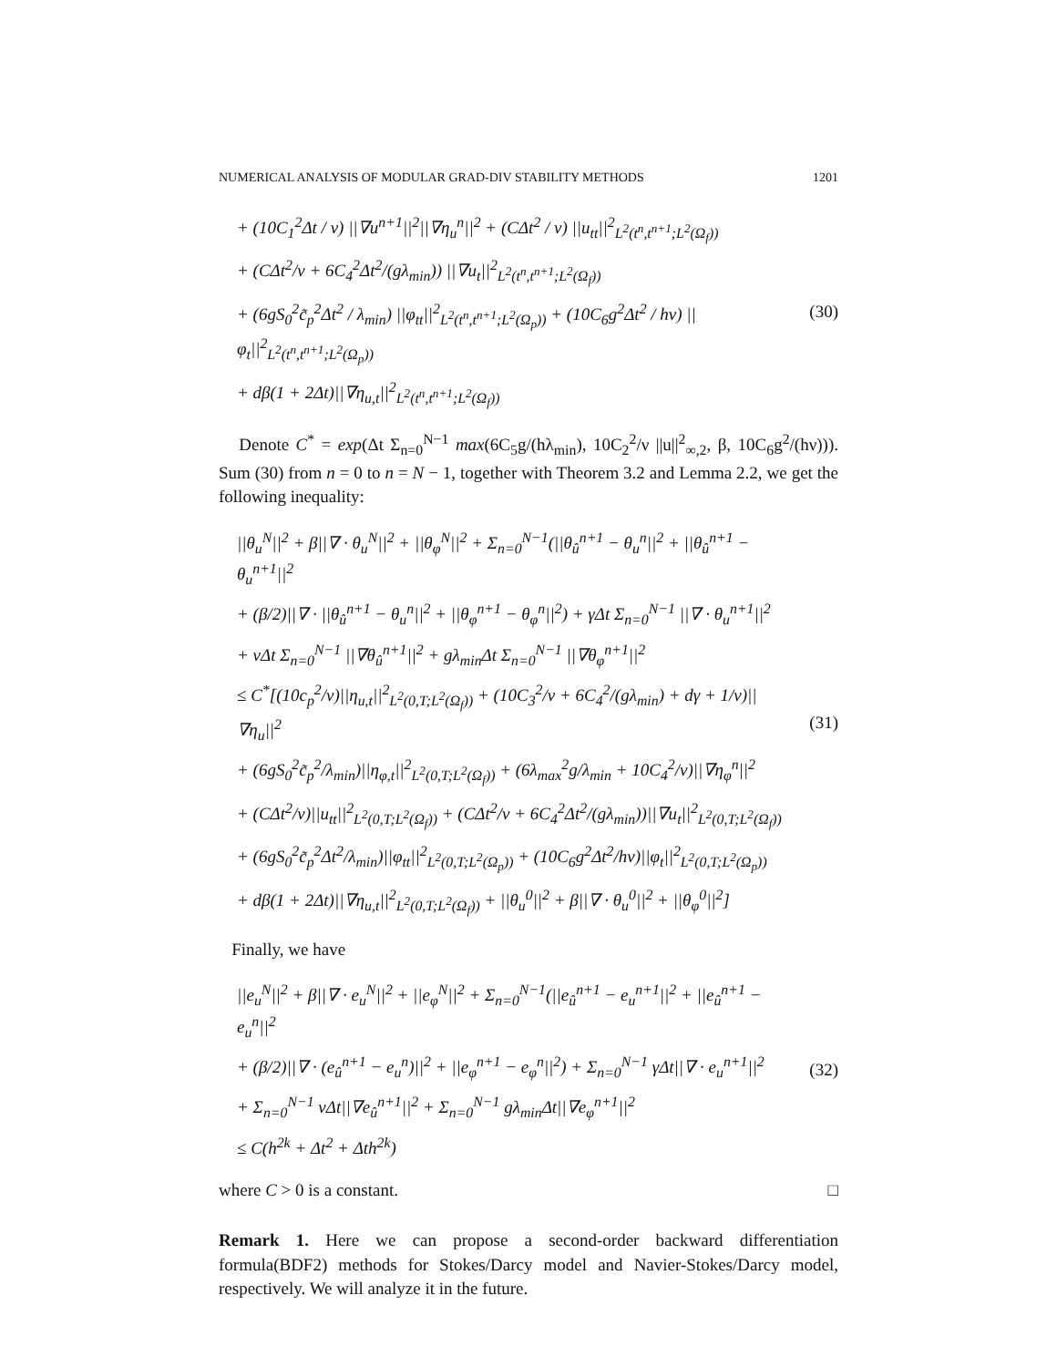NUMERICAL ANALYSIS OF MODULAR GRAD-DIV STABILITY METHODS 1201
+ (10C<sub>1</sub><sup>2</sup>Δt / ν) ||∇u<sup>n+1</sup>||<sup>2</sup>||∇η<sub>u</sub><sup>n</sup>||<sup>2</sup> + (CΔt<sup>2</sup> / ν) ||u<sub>tt</sub>||<sup>2</sup><sub>L<sup>2</sup>(t<sup>n</sup>,t<sup>n+1</sup>;L<sup>2</sup>(Ω<sub>f</sub>))</sub>
+ (CΔt<sup>2</sup>/ν + 6C<sub>4</sub><sup>2</sup>Δt<sup>2</sup>/(gλ<sub>min</sub>)) ||∇u<sub>t</sub>||<sup>2</sup><sub>L<sup>2</sup>(t<sup>n</sup>,t<sup>n+1</sup>;L<sup>2</sup>(Ω<sub>f</sub>))</sub>
+ (6gS<sub>0</sub><sup>2</sup>c̃<sub>p</sub><sup>2</sup>Δt<sup>2</sup> / λ<sub>min</sub>) ||φ<sub>tt</sub>||<sup>2</sup><sub>L<sup>2</sup>(t<sup>n</sup>,t<sup>n+1</sup>;L<sup>2</sup>(Ω<sub>p</sub>))</sub> + (10C<sub>6</sub>g<sup>2</sup>Δt<sup>2</sup> / hν) ||φ<sub>t</sub>||<sup>2</sup><sub>L<sup>2</sup>(t<sup>n</sup>,t<sup>n+1</sup>;L<sup>2</sup>(Ω<sub>p</sub>))</sub>
+ dβ(1 + 2Δt)||∇η<sub>u,t</sub>||<sup>2</sup><sub>L<sup>2</sup>(t<sup>n</sup>,t<sup>n+1</sup>;L<sup>2</sup>(Ω<sub>f</sub>))</sub>
(30)
Denote C<sup>*</sup> = exp(Δt Σ<sub>n=0</sub><sup>N−1</sup> max(6C<sub>5</sub>g/(hλ<sub>min</sub>), 10C<sub>2</sub><sup>2</sup>/ν ||u||<sup>2</sup><sub>∞,2</sub>, β, 10C<sub>6</sub>g<sup>2</sup>/(hν))). Sum (30) from n = 0 to n = N − 1, together with Theorem 3.2 and Lemma 2.2, we get the following inequality:
||θ<sub>u</sub><sup>N</sup>||<sup>2</sup> + β||∇ · θ<sub>u</sub><sup>N</sup>||<sup>2</sup> + ||θ<sub>φ</sub><sup>N</sup>||<sup>2</sup> + Σ<sub>n=0</sub><sup>N−1</sup>(||θ<sub>û</sub><sup>n+1</sup> − θ<sub>u</sub><sup>n</sup>||<sup>2</sup> + ||θ<sub>û</sub><sup>n+1</sup> − θ<sub>u</sub><sup>n+1</sup>||<sup>2</sup>
+ (β/2)||∇ · ||θ<sub>û</sub><sup>n+1</sup> − θ<sub>u</sub><sup>n</sup>||<sup>2</sup> + ||θ<sub>φ</sub><sup>n+1</sup> − θ<sub>φ</sub><sup>n</sup>||<sup>2</sup>) + γΔt Σ<sub>n=0</sub><sup>N−1</sup> ||∇ · θ<sub>u</sub><sup>n+1</sup>||<sup>2</sup>
+ νΔt Σ<sub>n=0</sub><sup>N−1</sup> ||∇θ<sub>û</sub><sup>n+1</sup>||<sup>2</sup> + gλ<sub>min</sub>Δt Σ<sub>n=0</sub><sup>N−1</sup> ||∇θ<sub>φ</sub><sup>n+1</sup>||<sup>2</sup>
≤ C<sup>*</sup>[(10c<sub>p</sub><sup>2</sup>/ν)||η<sub>u,t</sub>||<sup>2</sup><sub>L<sup>2</sup>(0,T;L<sup>2</sup>(Ω<sub>f</sub>))</sub> + (10C<sub>3</sub><sup>2</sup>/ν + 6C<sub>4</sub><sup>2</sup>/(gλ<sub>min</sub>) + dγ + 1/ν)||∇η<sub>u</sub>||<sup>2</sup>
+ (6gS<sub>0</sub><sup>2</sup>c̃<sub>p</sub><sup>2</sup>/λ<sub>min</sub>)||η<sub>φ,t</sub>||<sup>2</sup><sub>L<sup>2</sup>(0,T;L<sup>2</sup>(Ω<sub>f</sub>))</sub> + (6λ<sub>max</sub><sup>2</sup>g/λ<sub>min</sub> + 10C<sub>4</sub><sup>2</sup>/ν)||∇η<sub>φ</sub><sup>n</sup>||<sup>2</sup>
+ (CΔt<sup>2</sup>/ν)||u<sub>tt</sub>||<sup>2</sup><sub>L<sup>2</sup>(0,T;L<sup>2</sup>(Ω<sub>f</sub>))</sub> + (CΔt<sup>2</sup>/ν + 6C<sub>4</sub><sup>2</sup>Δt<sup>2</sup>/(gλ<sub>min</sub>))||∇u<sub>t</sub>||<sup>2</sup><sub>L<sup>2</sup>(0,T;L<sup>2</sup>(Ω<sub>f</sub>))</sub>
+ (6gS<sub>0</sub><sup>2</sup>c̃<sub>p</sub><sup>2</sup>Δt<sup>2</sup>/λ<sub>min</sub>)||φ<sub>tt</sub>||<sup>2</sup><sub>L<sup>2</sup>(0,T;L<sup>2</sup>(Ω<sub>p</sub>))</sub> + (10C<sub>6</sub>g<sup>2</sup>Δt<sup>2</sup>/hν)||φ<sub>t</sub>||<sup>2</sup><sub>L<sup>2</sup>(0,T;L<sup>2</sup>(Ω<sub>p</sub>))</sub>
+ dβ(1 + 2Δt)||∇η<sub>u,t</sub>||<sup>2</sup><sub>L<sup>2</sup>(0,T;L<sup>2</sup>(Ω<sub>f</sub>))</sub> + ||θ<sub>u</sub><sup>0</sup>||<sup>2</sup> + β||∇ · θ<sub>u</sub><sup>0</sup>||<sup>2</sup> + ||θ<sub>φ</sub><sup>0</sup>||<sup>2</sup>]
(31)
Finally, we have
||e<sub>u</sub><sup>N</sup>||<sup>2</sup> + β||∇ · e<sub>u</sub><sup>N</sup>||<sup>2</sup> + ||e<sub>φ</sub><sup>N</sup>||<sup>2</sup> + Σ<sub>n=0</sub><sup>N−1</sup>(||e<sub>û</sub><sup>n+1</sup> − e<sub>u</sub><sup>n+1</sup>||<sup>2</sup> + ||e<sub>û</sub><sup>n+1</sup> − e<sub>u</sub><sup>n</sup>||<sup>2</sup>
+ (β/2)||∇ · (e<sub>û</sub><sup>n+1</sup> − e<sub>u</sub><sup>n</sup>)||<sup>2</sup> + ||e<sub>φ</sub><sup>n+1</sup> − e<sub>φ</sub><sup>n</sup>||<sup>2</sup>) + Σ<sub>n=0</sub><sup>N−1</sup> γΔt||∇ · e<sub>u</sub><sup>n+1</sup>||<sup>2</sup>
+ Σ<sub>n=0</sub><sup>N−1</sup> νΔt||∇e<sub>û</sub><sup>n+1</sup>||<sup>2</sup> + Σ<sub>n=0</sub><sup>N−1</sup> gλ<sub>min</sub>Δt||∇e<sub>φ</sub><sup>n+1</sup>||<sup>2</sup>
≤ C(h<sup>2k</sup> + Δt<sup>2</sup> + Δth<sup>2k</sup>)
(32)
where C > 0 is a constant. □
Remark 1. Here we can propose a second-order backward differentiation formula(BDF2) methods for Stokes/Darcy model and Navier-Stokes/Darcy model, respectively. We will analyze it in the future.